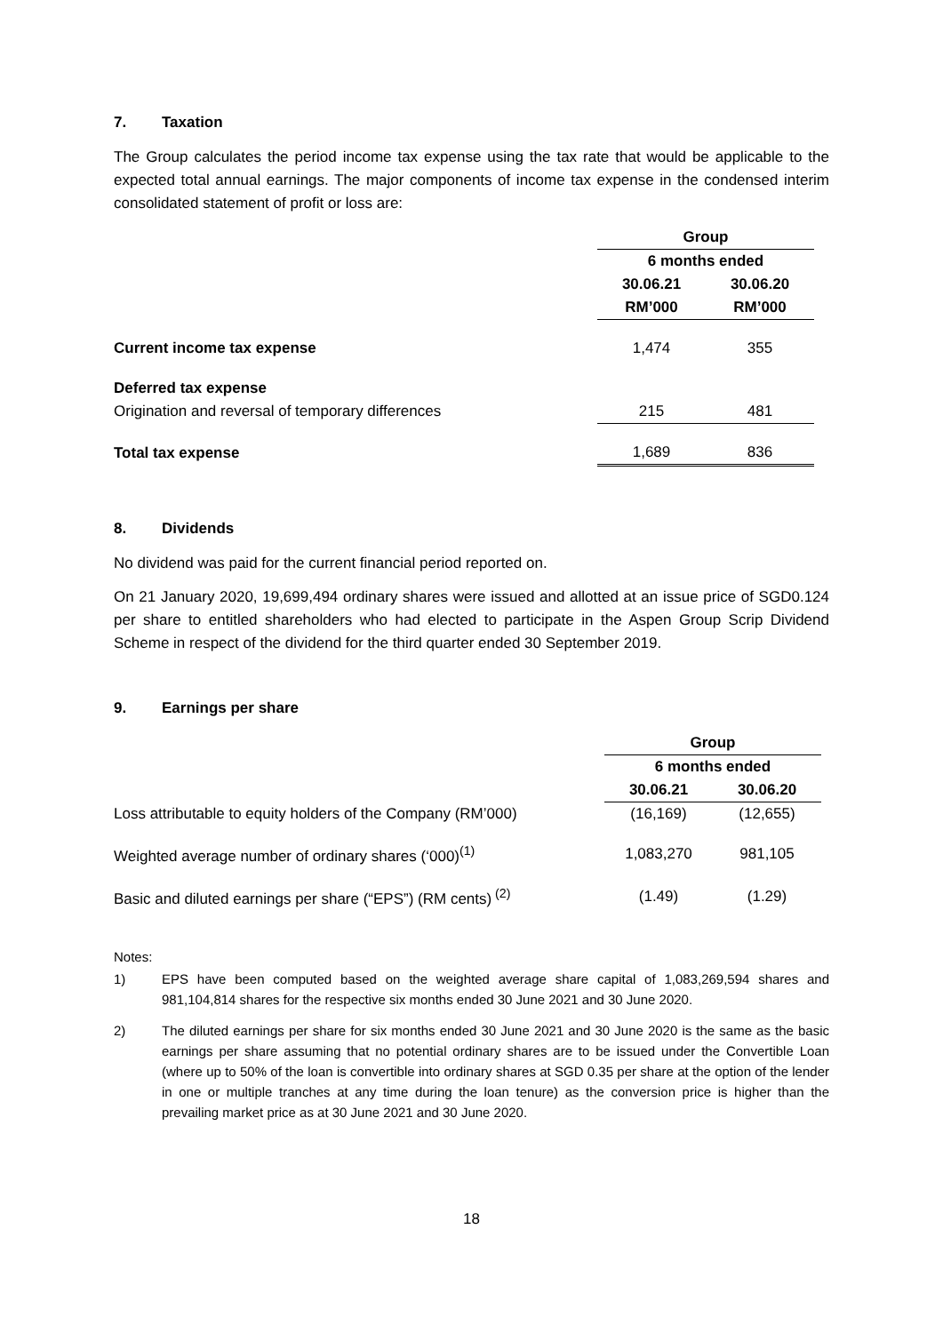7. Taxation
The Group calculates the period income tax expense using the tax rate that would be applicable to the expected total annual earnings. The major components of income tax expense in the condensed interim consolidated statement of profit or loss are:
| | Group | | |
| | 6 months ended | | |
| | 30.06.21 | 30.06.20 | |
| | RM’000 | RM’000 | |
| Current income tax expense | 1,474 | 355 | |
| Deferred tax expense | | | |
| Origination and reversal of temporary differences | 215 | 481 | |
| Total tax expense | 1,689 | 836 | |
8. Dividends
No dividend was paid for the current financial period reported on.
On 21 January 2020, 19,699,494 ordinary shares were issued and allotted at an issue price of SGD0.124 per share to entitled shareholders who had elected to participate in the Aspen Group Scrip Dividend Scheme in respect of the dividend for the third quarter ended 30 September 2019.
9. Earnings per share
| | Group | |
| | 6 months ended | |
| | 30.06.21 | 30.06.20 |
| Loss attributable to equity holders of the Company (RM’000) | (16,169) | (12,655) |
| Weighted average number of ordinary shares (‘000)<sup>(1)</sup> | 1,083,270 | 981,105 |
| Basic and diluted earnings per share (“EPS”) (RM cents)<sup>(2)</sup> | (1.49) | (1.29) |
Notes:
1)
EPS have been computed based on the weighted average share capital of 1,083,269,594 shares and 981,104,814 shares for the respective six months ended 30 June 2021 and 30 June 2020.
2)
The diluted earnings per share for six months ended 30 June 2021 and 30 June 2020 is the same as the basic earnings per share assuming that no potential ordinary shares are to be issued under the Convertible Loan (where up to 50% of the loan is convertible into ordinary shares at SGD 0.35 per share at the option of the lender in one or multiple tranches at any time during the loan tenure) as the conversion price is higher than the prevailing market price as at 30 June 2021 and 30 June 2020.
18